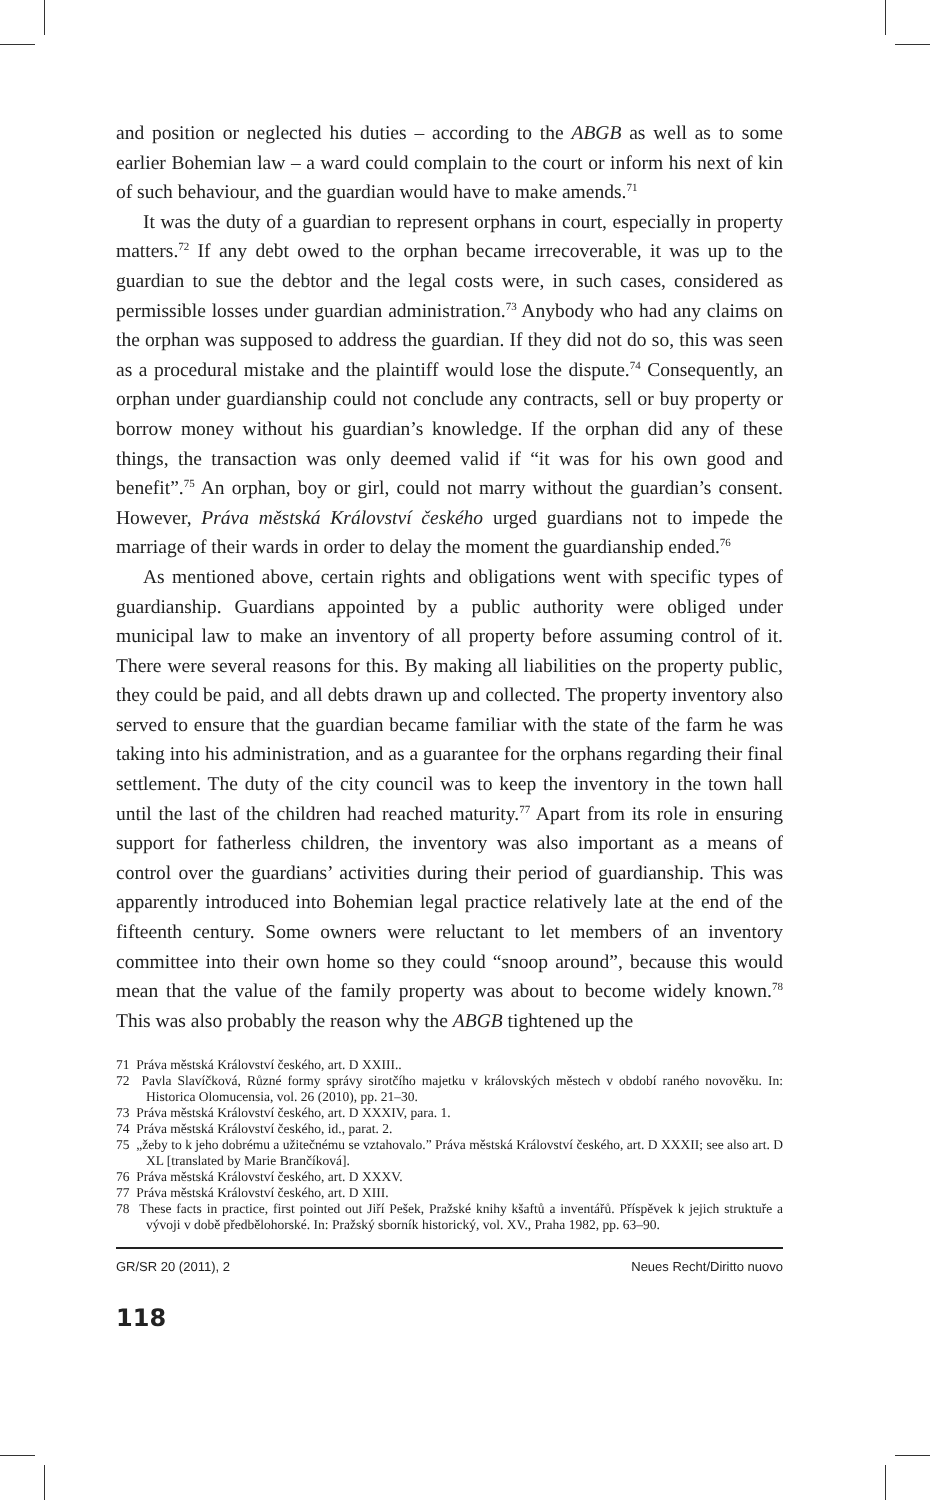and position or neglected his duties – according to the ABGB as well as to some earlier Bohemian law – a ward could complain to the court or inform his next of kin of such behaviour, and the guardian would have to make amends.<sup>71</sup>
It was the duty of a guardian to represent orphans in court, especially in property matters.<sup>72</sup> If any debt owed to the orphan became irrecoverable, it was up to the guardian to sue the debtor and the legal costs were, in such cases, considered as permissible losses under guardian administration.<sup>73</sup> Anybody who had any claims on the orphan was supposed to address the guardian. If they did not do so, this was seen as a procedural mistake and the plaintiff would lose the dispute.<sup>74</sup> Consequently, an orphan under guardianship could not conclude any contracts, sell or buy property or borrow money without his guardian’s knowledge. If the orphan did any of these things, the transaction was only deemed valid if “it was for his own good and benefit”.<sup>75</sup> An orphan, boy or girl, could not marry without the guardian’s consent. However, Práva městská Království českého urged guardians not to impede the marriage of their wards in order to delay the moment the guardianship ended.<sup>76</sup>
As mentioned above, certain rights and obligations went with specific types of guardianship. Guardians appointed by a public authority were obliged under municipal law to make an inventory of all property before assuming control of it. There were several reasons for this. By making all liabilities on the property public, they could be paid, and all debts drawn up and collected. The property inventory also served to ensure that the guardian became familiar with the state of the farm he was taking into his administration, and as a guarantee for the orphans regarding their final settlement. The duty of the city council was to keep the inventory in the town hall until the last of the children had reached maturity.<sup>77</sup> Apart from its role in ensuring support for fatherless children, the inventory was also important as a means of control over the guardians’ activities during their period of guardianship. This was apparently introduced into Bohemian legal practice relatively late at the end of the fifteenth century. Some owners were reluctant to let members of an inventory committee into their own home so they could “snoop around”, because this would mean that the value of the family property was about to become widely known.<sup>78</sup> This was also probably the reason why the ABGB tightened up the
71 Práva městská Království českého, art. D XXIII..
72 Pavla Slavíčková, Různé formy správy sirotčího majetku v královských městech v období raného novověku. In: Historica Olomucensia, vol. 26 (2010), pp. 21–30.
73 Práva městská Království českého, art. D XXXIV, para. 1.
74 Práva městská Království českého, id., parat. 2.
75 „žeby to k jeho dobrému a užitečnému se vztahovalo.” Práva městská Království českého, art. D XXXII; see also art. D XL [translated by Marie Brančíková].
76 Práva městská Království českého, art. D XXXV.
77 Práva městská Království českého, art. D XIII.
78 These facts in practice, first pointed out Jiří Pešek, Pražské knihy kšaftů a inventářů. Příspěvek k jejich struktuře a vývoji v době předbělohorské. In: Pražský sborník historický, vol. XV., Praha 1982, pp. 63–90.
GR/SR 20 (2011), 2 Neues Recht/Diritto nuovo
118